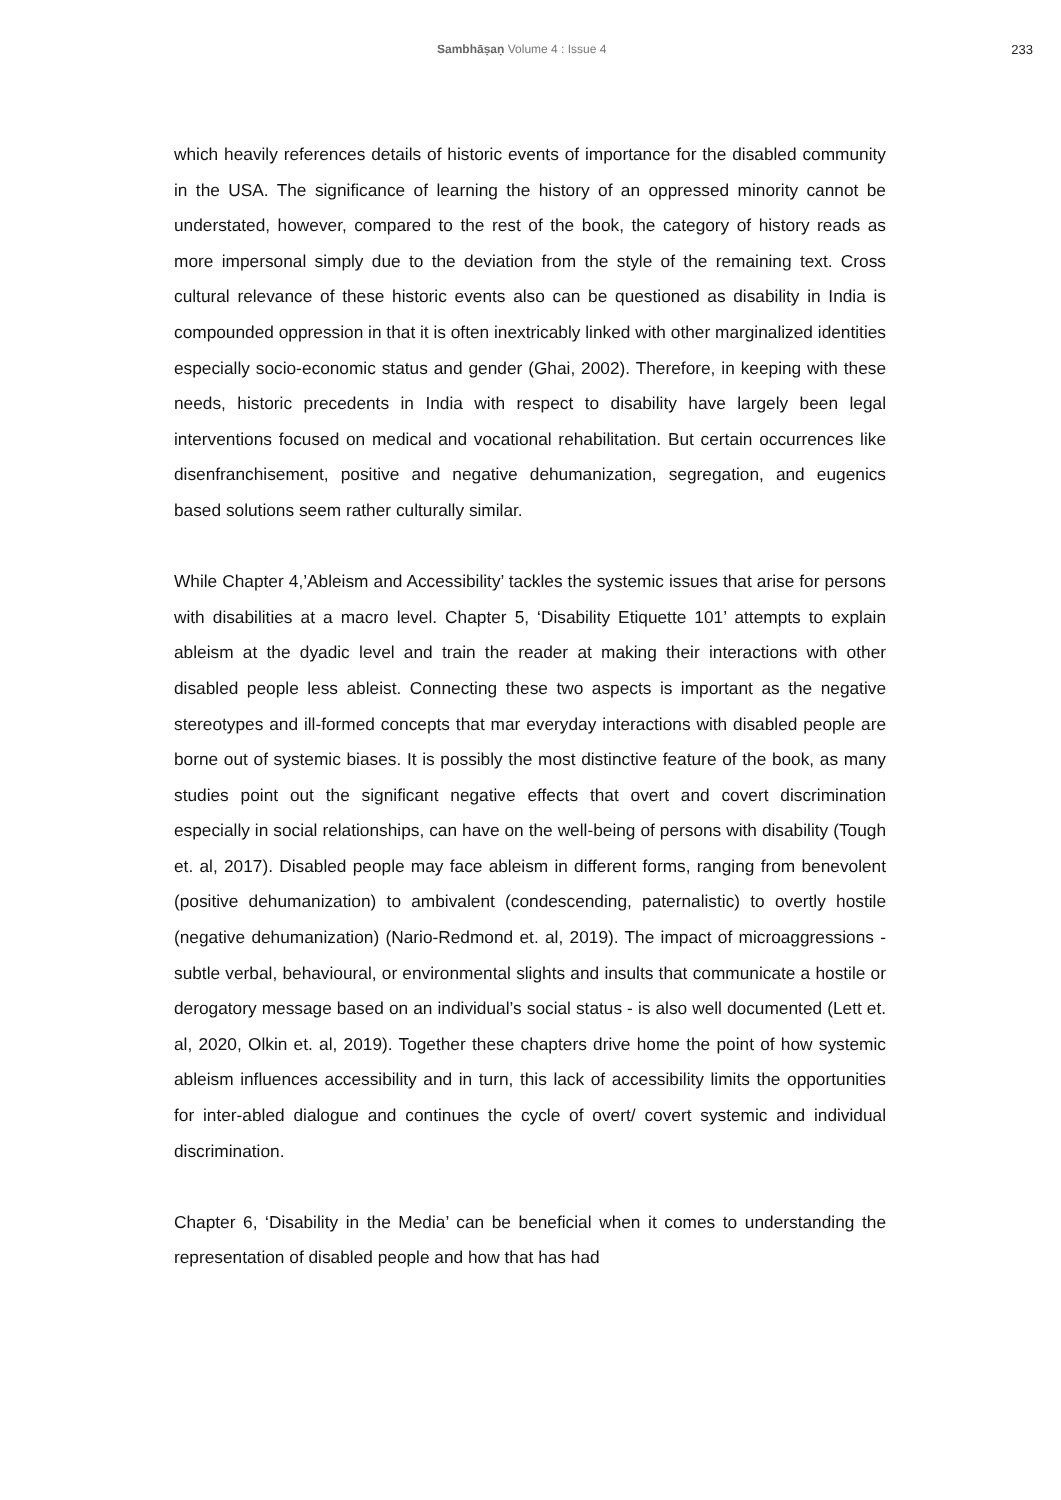Sambhāṣaṇ Volume 4 : Issue 4 233
which heavily references details of historic events of importance for the disabled community in the USA. The significance of learning the history of an oppressed minority cannot be understated, however, compared to the rest of the book, the category of history reads as more impersonal simply due to the deviation from the style of the remaining text. Cross cultural relevance of these historic events also can be questioned as disability in India is compounded oppression in that it is often inextricably linked with other marginalized identities especially socio-economic status and gender (Ghai, 2002). Therefore, in keeping with these needs, historic precedents in India with respect to disability have largely been legal interventions focused on medical and vocational rehabilitation. But certain occurrences like disenfranchisement, positive and negative dehumanization, segregation, and eugenics based solutions seem rather culturally similar.
While Chapter 4,’Ableism and Accessibility’ tackles the systemic issues that arise for persons with disabilities at a macro level. Chapter 5, ‘Disability Etiquette 101’ attempts to explain ableism at the dyadic level and train the reader at making their interactions with other disabled people less ableist. Connecting these two aspects is important as the negative stereotypes and ill-formed concepts that mar everyday interactions with disabled people are borne out of systemic biases. It is possibly the most distinctive feature of the book, as many studies point out the significant negative effects that overt and covert discrimination especially in social relationships, can have on the well-being of persons with disability (Tough et. al, 2017). Disabled people may face ableism in different forms, ranging from benevolent (positive dehumanization) to ambivalent (condescending, paternalistic) to overtly hostile (negative dehumanization) (Nario-Redmond et. al, 2019). The impact of microaggressions - subtle verbal, behavioural, or environmental slights and insults that communicate a hostile or derogatory message based on an individual’s social status - is also well documented (Lett et. al, 2020, Olkin et. al, 2019). Together these chapters drive home the point of how systemic ableism influences accessibility and in turn, this lack of accessibility limits the opportunities for inter-abled dialogue and continues the cycle of overt/ covert systemic and individual discrimination.
Chapter 6, ‘Disability in the Media’ can be beneficial when it comes to understanding the representation of disabled people and how that has had